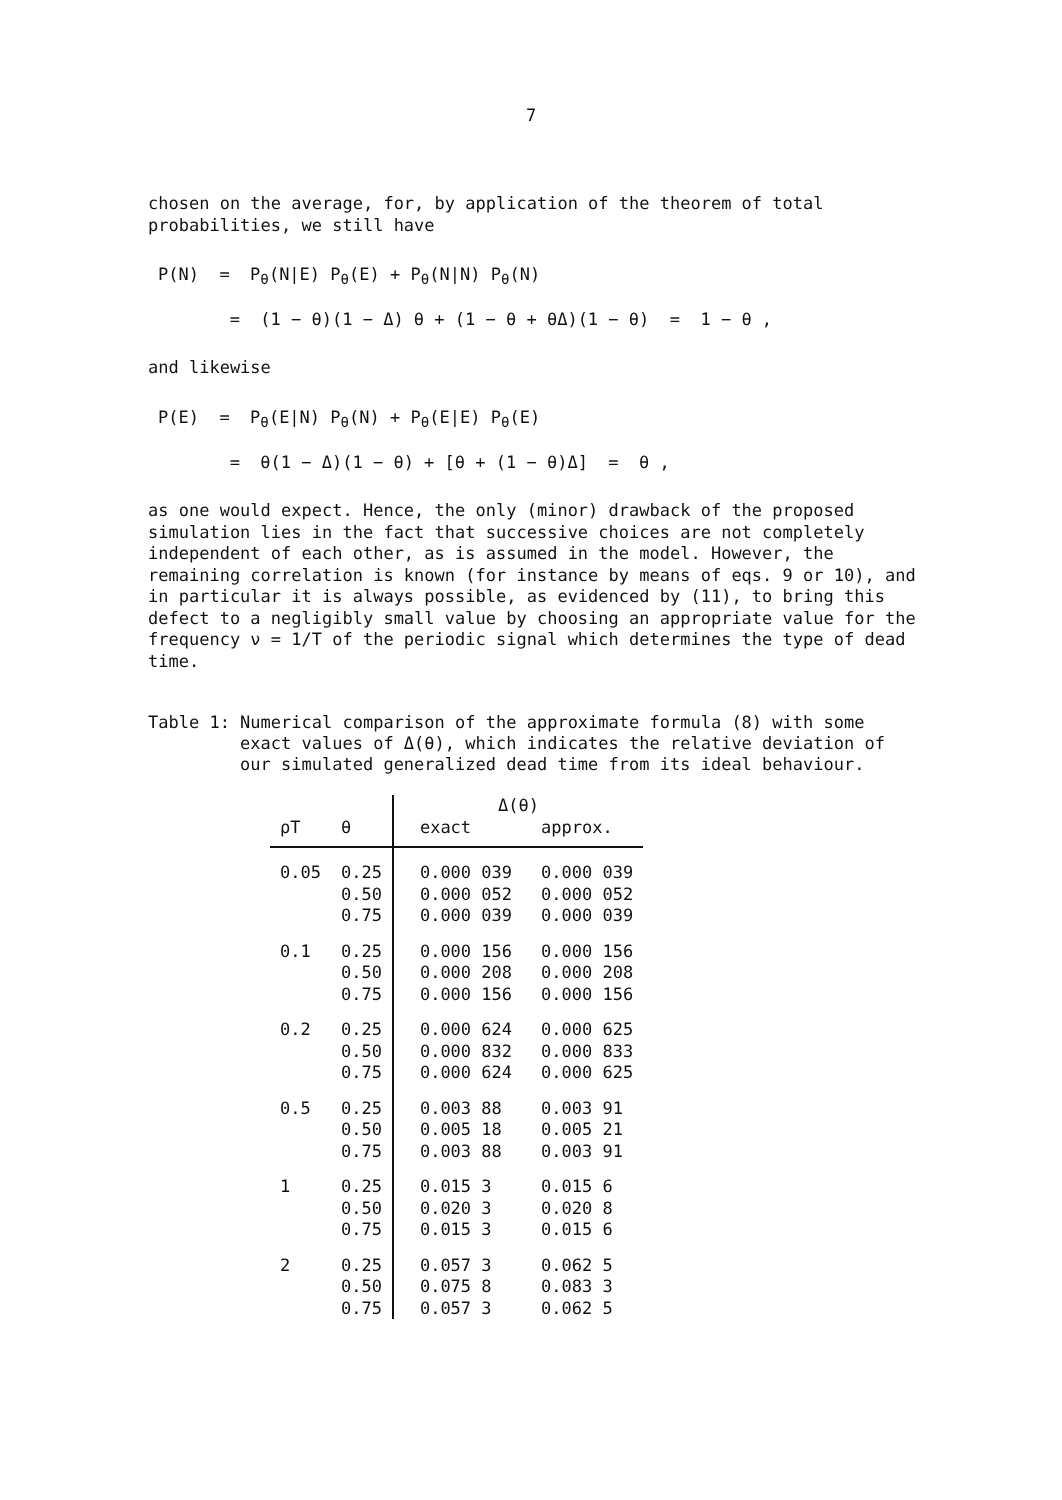7
chosen on the average, for, by application of the theorem of total probabilities, we still have
P(N) = P<sub>θ</sub>(N|E) P<sub>θ</sub>(E) + P<sub>θ</sub>(N|N) P<sub>θ</sub>(N) = (1 − θ)(1 − Δ) θ + (1 − θ + θΔ)(1 − θ) = 1 − θ ,
and likewise
P(E) = P<sub>θ</sub>(E|N) P<sub>θ</sub>(N) + P<sub>θ</sub>(E|E) P<sub>θ</sub>(E) = θ(1 − Δ)(1 − θ) + [θ + (1 − θ)Δ] = θ ,
as one would expect. Hence, the only (minor) drawback of the proposed simulation lies in the fact that successive choices are not completely independent of each other, as is assumed in the model. However, the remaining correlation is known (for instance by means of eqs. 9 or 10), and in particular it is always possible, as evidenced by (11), to bring this defect to a negligibly small value by choosing an appropriate value for the frequency ν = 1/T of the periodic signal which determines the type of dead time.
Table 1: Numerical comparison of the approximate formula (8) with some exact values of Δ(θ), which indicates the relative deviation of our simulated generalized dead time from its ideal behaviour.
| | | Δ(θ) | |
| --- | --- | --- | --- |
| ρT | θ | exact | approx. |
| 0.05 | 0.25 | 0.000 039 | 0.000 039 |
| | 0.50 | 0.000 052 | 0.000 052 |
| | 0.75 | 0.000 039 | 0.000 039 |
| 0.1 | 0.25 | 0.000 156 | 0.000 156 |
| | 0.50 | 0.000 208 | 0.000 208 |
| | 0.75 | 0.000 156 | 0.000 156 |
| 0.2 | 0.25 | 0.000 624 | 0.000 625 |
| | 0.50 | 0.000 832 | 0.000 833 |
| | 0.75 | 0.000 624 | 0.000 625 |
| 0.5 | 0.25 | 0.003 88 | 0.003 91 |
| | 0.50 | 0.005 18 | 0.005 21 |
| | 0.75 | 0.003 88 | 0.003 91 |
| 1 | 0.25 | 0.015 3 | 0.015 6 |
| | 0.50 | 0.020 3 | 0.020 8 |
| | 0.75 | 0.015 3 | 0.015 6 |
| 2 | 0.25 | 0.057 3 | 0.062 5 |
| | 0.50 | 0.075 8 | 0.083 3 |
| | 0.75 | 0.057 3 | 0.062 5 |